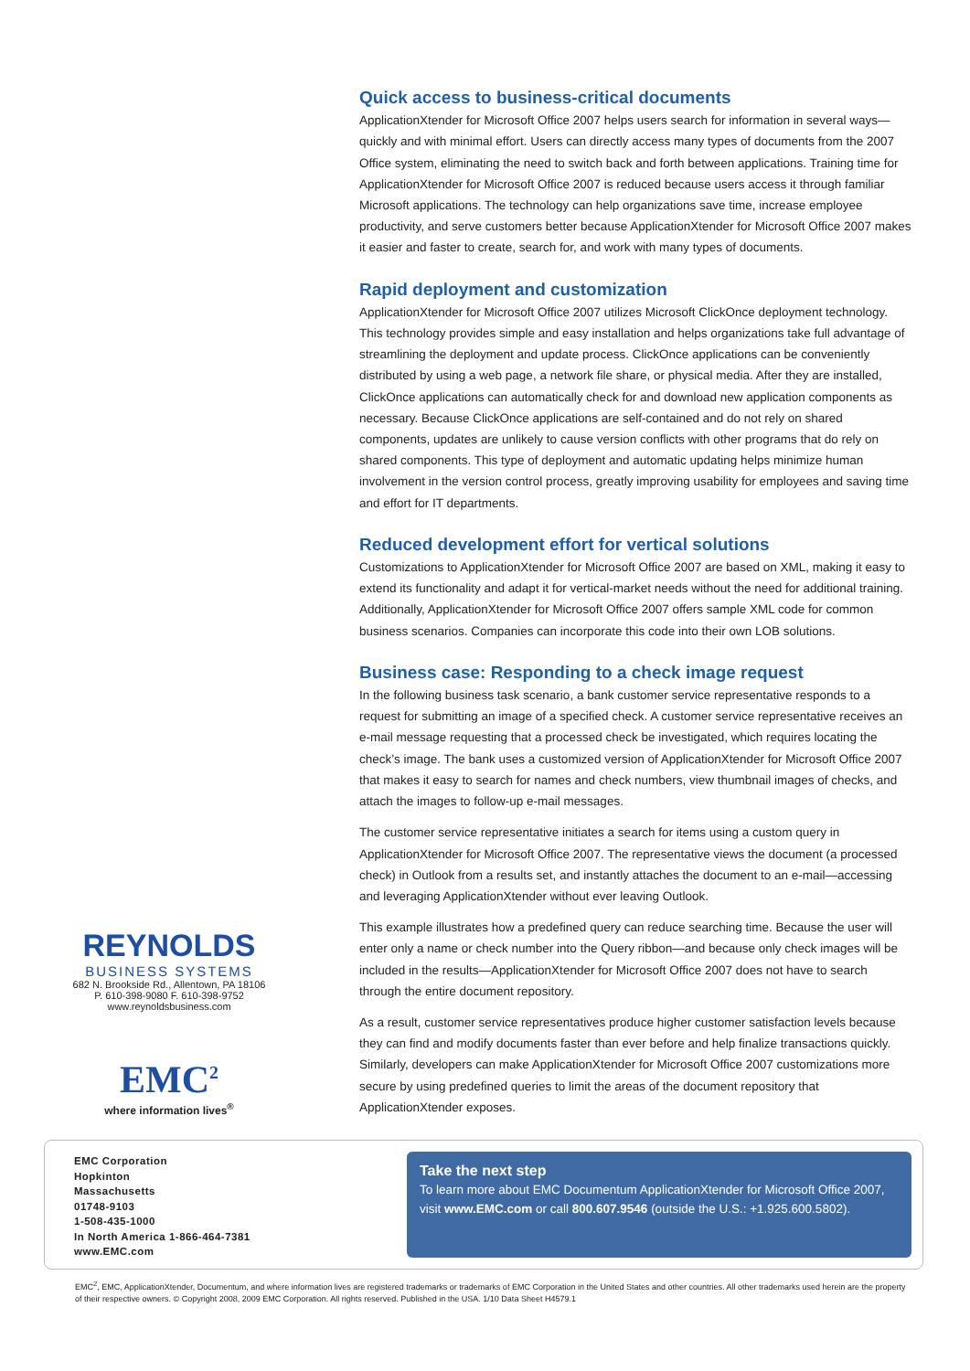Quick access to business-critical documents
ApplicationXtender for Microsoft Office 2007 helps users search for information in several ways—quickly and with minimal effort. Users can directly access many types of documents from the 2007 Office system, eliminating the need to switch back and forth between applications. Training time for ApplicationXtender for Microsoft Office 2007 is reduced because users access it through familiar Microsoft applications. The technology can help organizations save time, increase employee productivity, and serve customers better because ApplicationXtender for Microsoft Office 2007 makes it easier and faster to create, search for, and work with many types of documents.
Rapid deployment and customization
ApplicationXtender for Microsoft Office 2007 utilizes Microsoft ClickOnce deployment technology. This technology provides simple and easy installation and helps organizations take full advantage of streamlining the deployment and update process. ClickOnce applications can be conveniently distributed by using a web page, a network file share, or physical media. After they are installed, ClickOnce applications can automatically check for and download new application components as necessary. Because ClickOnce applications are self-contained and do not rely on shared components, updates are unlikely to cause version conflicts with other programs that do rely on shared components. This type of deployment and automatic updating helps minimize human involvement in the version control process, greatly improving usability for employees and saving time and effort for IT departments.
Reduced development effort for vertical solutions
Customizations to ApplicationXtender for Microsoft Office 2007 are based on XML, making it easy to extend its functionality and adapt it for vertical-market needs without the need for additional training. Additionally, ApplicationXtender for Microsoft Office 2007 offers sample XML code for common business scenarios. Companies can incorporate this code into their own LOB solutions.
Business case: Responding to a check image request
In the following business task scenario, a bank customer service representative responds to a request for submitting an image of a specified check. A customer service representative receives an e-mail message requesting that a processed check be investigated, which requires locating the check’s image. The bank uses a customized version of ApplicationXtender for Microsoft Office 2007 that makes it easy to search for names and check numbers, view thumbnail images of checks, and attach the images to follow-up e-mail messages.
The customer service representative initiates a search for items using a custom query in ApplicationXtender for Microsoft Office 2007. The representative views the document (a processed check) in Outlook from a results set, and instantly attaches the document to an e-mail—accessing and leveraging ApplicationXtender without ever leaving Outlook.
This example illustrates how a predefined query can reduce searching time. Because the user will enter only a name or check number into the Query ribbon—and because only check images will be included in the results—ApplicationXtender for Microsoft Office 2007 does not have to search through the entire document repository.
As a result, customer service representatives produce higher customer satisfaction levels because they can find and modify documents faster than ever before and help finalize transactions quickly. Similarly, developers can make ApplicationXtender for Microsoft Office 2007 customizations more secure by using predefined queries to limit the areas of the document repository that ApplicationXtender exposes.
REYNOLDS
BUSINESS SYSTEMS
682 N. Brookside Rd., Allentown, PA 18106
P. 610-398-9080 F. 610-398-9752
www.reynoldsbusiness.com
EMC<sup>2</sup>
where information lives<sup>®</sup>
EMC Corporation
Hopkinton
Massachusetts
01748-9103
1-508-435-1000
In North America 1-866-464-7381
www.EMC.com
Take the next step
To learn more about EMC Documentum ApplicationXtender for Microsoft Office 2007, visit www.EMC.com or call 800.607.9546 (outside the U.S.: +1.925.600.5802).
EMC<sup>2</sup>, EMC, ApplicationXtender, Documentum, and where information lives are registered trademarks or trademarks of EMC Corporation in the United States and other countries. All other trademarks used herein are the property of their respective owners. © Copyright 2008, 2009 EMC Corporation. All rights reserved. Published in the USA. 1/10 Data Sheet H4579.1